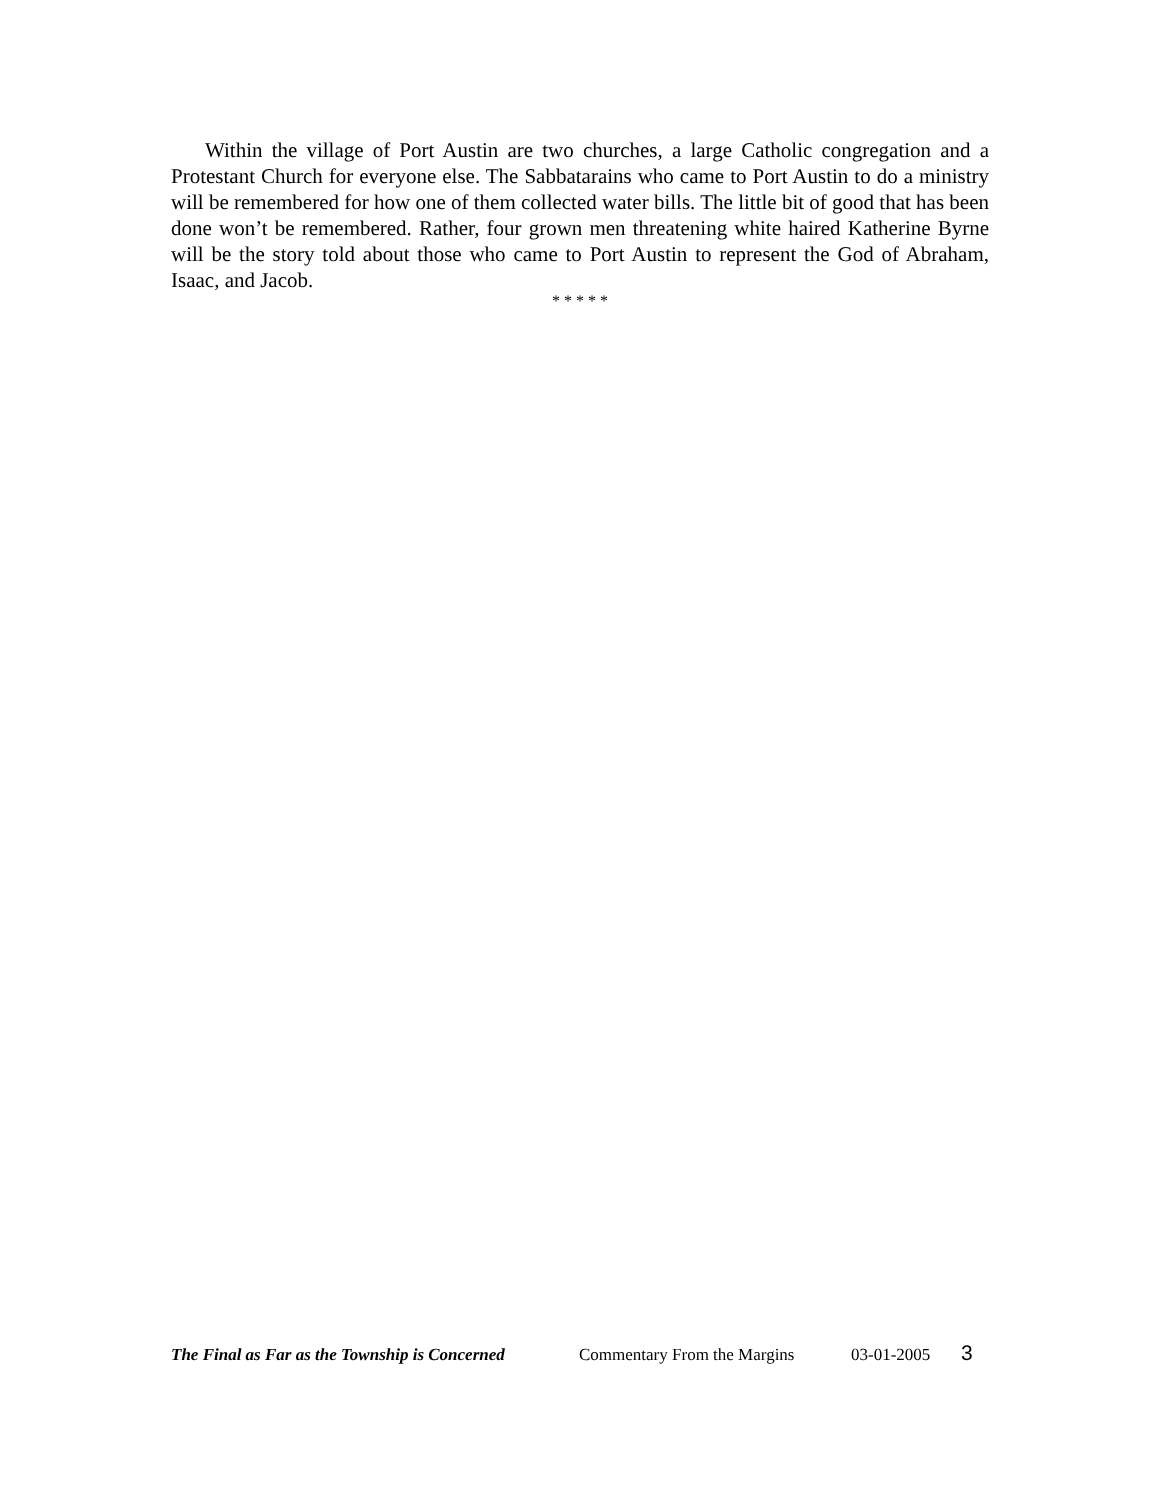Within the village of Port Austin are two churches, a large Catholic congregation and a Protestant Church for everyone else. The Sabbatarains who came to Port Austin to do a ministry will be remembered for how one of them collected water bills. The little bit of good that has been done won’t be remembered. Rather, four grown men threatening white haired Katherine Byrne will be the story told about those who came to Port Austin to represent the God of Abraham, Isaac, and Jacob.
* * * * *
The Final as Far as the Township is Concerned Commentary From the Margins 03-01-2005 3